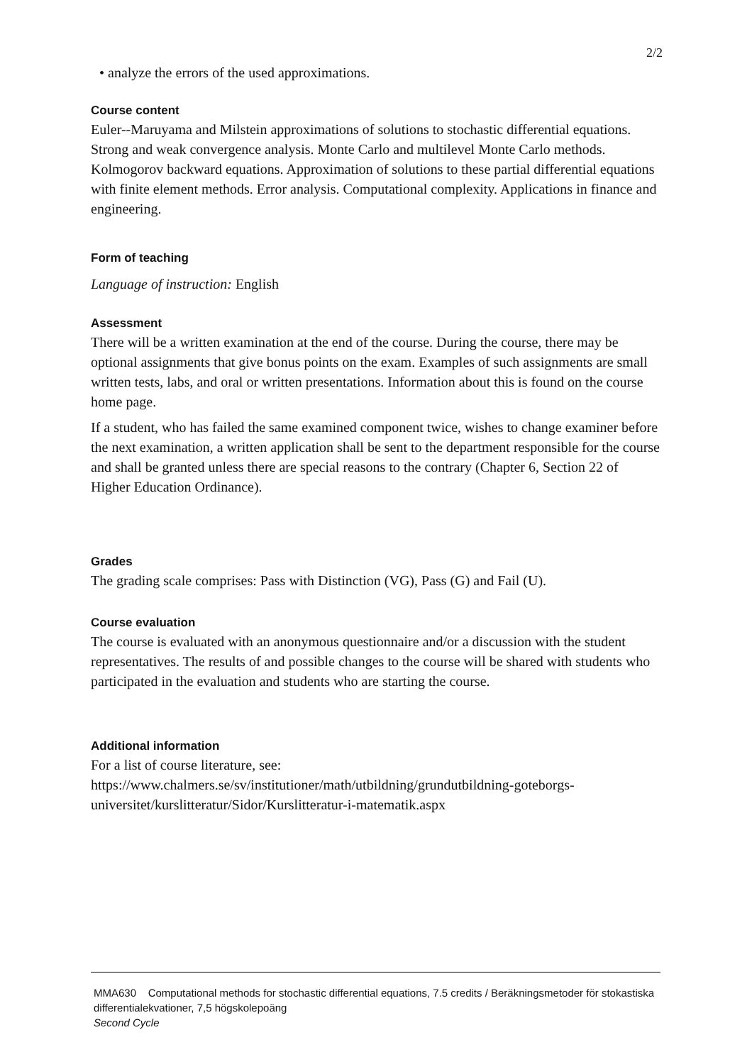2/2
• analyze the errors of the used approximations.
Course content
Euler--Maruyama and Milstein approximations of solutions to stochastic differential equations. Strong and weak convergence analysis. Monte Carlo and multilevel Monte Carlo methods. Kolmogorov backward equations. Approximation of solutions to these partial differential equations with finite element methods. Error analysis. Computational complexity. Applications in finance and engineering.
Form of teaching
Language of instruction: English
Assessment
There will be a written examination at the end of the course. During the course, there may be optional assignments that give bonus points on the exam. Examples of such assignments are small written tests, labs, and oral or written presentations. Information about this is found on the course home page.
If a student, who has failed the same examined component twice, wishes to change examiner before the next examination, a written application shall be sent to the department responsible for the course and shall be granted unless there are special reasons to the contrary (Chapter 6, Section 22 of Higher Education Ordinance).
Grades
The grading scale comprises: Pass with Distinction (VG), Pass (G) and Fail (U).
Course evaluation
The course is evaluated with an anonymous questionnaire and/or a discussion with the student representatives. The results of and possible changes to the course will be shared with students who participated in the evaluation and students who are starting the course.
Additional information
For a list of course literature, see:
https://www.chalmers.se/sv/institutioner/math/utbildning/grundutbildning-goteborgs-universitet/kurslitteratur/Sidor/Kurslitteratur-i-matematik.aspx
MMA630 Computational methods for stochastic differential equations, 7.5 credits / Beräkningsmetoder för stokastiska differentialekvationer, 7,5 högskolepoäng
Second Cycle